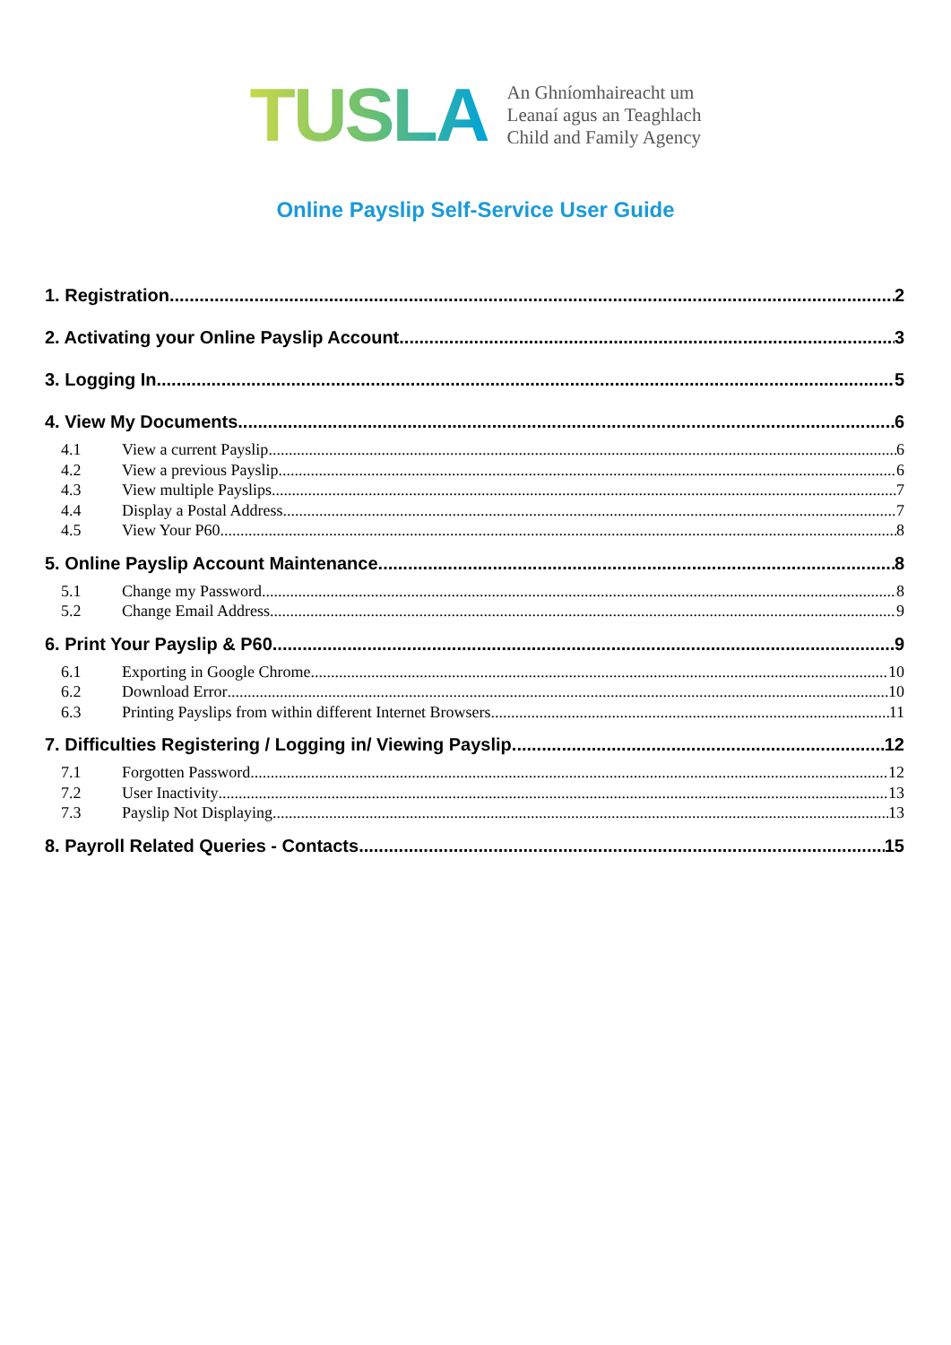TUSLA
An Ghníomhaireacht um
Leanaí agus an Teaghlach
Child and Family Agency
Online Payslip Self-Service User Guide
1. Registration 2
2. Activating your Online Payslip Account 3
3. Logging In 5
4. View My Documents 6
4.1 View a current Payslip 6
4.2 View a previous Payslip 6
4.3 View multiple Payslips 7
4.4 Display a Postal Address 7
4.5 View Your P60 8
5. Online Payslip Account Maintenance 8
5.1 Change my Password 8
5.2 Change Email Address 9
6. Print Your Payslip & P60 9
6.1 Exporting in Google Chrome 10
6.2 Download Error 10
6.3 Printing Payslips from within different Internet Browsers 11
7. Difficulties Registering / Logging in/ Viewing Payslip 12
7.1 Forgotten Password 12
7.2 User Inactivity 13
7.3 Payslip Not Displaying 13
8. Payroll Related Queries - Contacts 15